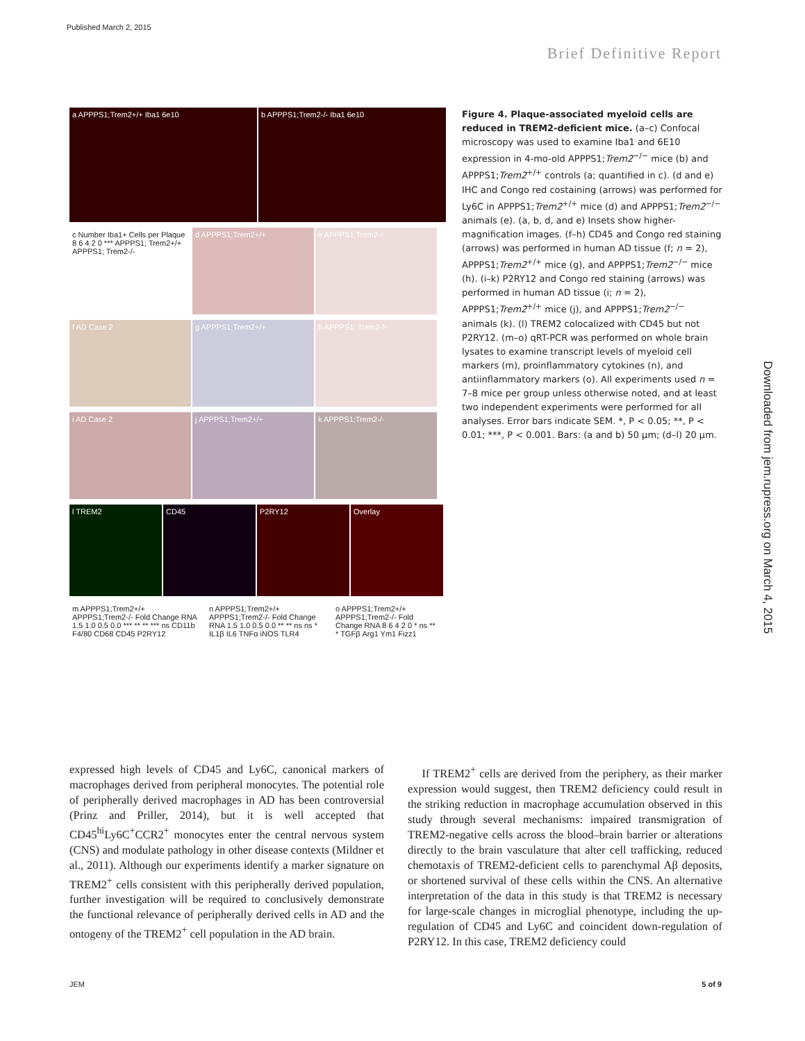Published March 2, 2015
Brief Definitive Report
Downloaded from jem.rupress.org on March 4, 2015
a APPPS1;Trem2+/+ Iba1 6e10 b APPPS1;Trem2-/- Iba1 6e10
c Number Iba1+ Cells per Plaque 8 6 4 2 0 *** APPPS1; Trem2+/+ APPPS1; Trem2-/-
d APPPS1;Trem2+/+ e APPPS1;Trem2-/- f AD Case 2 g APPPS1;Trem2+/+ h APPPS1; Trem2-/- i AD Case 2 j APPPS1;Trem2+/+ k APPPS1;Trem2-/-
l TREM2 CD45 P2RY12 Overlay
m APPPS1;Trem2+/+ APPPS1;Trem2-/- Fold Change RNA 1.5 1.0 0.5 0.0 *** ** ** *** ns CD11b F4/80 CD68 CD45 P2RY12
n APPPS1;Trem2+/+ APPPS1;Trem2-/- Fold Change RNA 1.5 1.0 0.5 0.0 ** ** ns ns * IL1β IL6 TNFα iNOS TLR4
o APPPS1;Trem2+/+ APPPS1;Trem2-/- Fold Change RNA 8 6 4 2 0 * ns ** * TGFβ Arg1 Ym1 Fizz1
Figure 4. Plaque-associated myeloid cells are reduced in TREM2-deficient mice. (a–c) Confocal microscopy was used to examine Iba1 and 6E10 expression in 4-mo-old APPPS1;Trem2<sup>−/−</sup> mice (b) and APPPS1;Trem2<sup>+/+</sup> controls (a; quantified in c). (d and e) IHC and Congo red costaining (arrows) was performed for Ly6C in APPPS1;Trem2<sup>+/+</sup> mice (d) and APPPS1;Trem2<sup>−/−</sup> animals (e). (a, b, d, and e) Insets show higher-magnification images. (f–h) CD45 and Congo red staining (arrows) was performed in human AD tissue (f; n = 2), APPPS1;Trem2<sup>+/+</sup> mice (g), and APPPS1;Trem2<sup>−/−</sup> mice (h). (i–k) P2RY12 and Congo red staining (arrows) was performed in human AD tissue (i; n = 2), APPPS1;Trem2<sup>+/+</sup> mice (j), and APPPS1;Trem2<sup>−/−</sup> animals (k). (l) TREM2 colocalized with CD45 but not P2RY12. (m–o) qRT-PCR was performed on whole brain lysates to examine transcript levels of myeloid cell markers (m), proinflammatory cytokines (n), and antiinflammatory markers (o). All experiments used n = 7–8 mice per group unless otherwise noted, and at least two independent experiments were performed for all analyses. Error bars indicate SEM. *, P < 0.05; **, P < 0.01; ***, P < 0.001. Bars: (a and b) 50 µm; (d–l) 20 µm.
expressed high levels of CD45 and Ly6C, canonical markers of macrophages derived from peripheral monocytes. The potential role of peripherally derived macrophages in AD has been controversial (Prinz and Priller, 2014), but it is well accepted that CD45<sup>hi</sup>Ly6C<sup>+</sup>CCR2<sup>+</sup> monocytes enter the central nervous system (CNS) and modulate pathology in other disease contexts (Mildner et al., 2011). Although our experiments identify a marker signature on TREM2<sup>+</sup> cells consistent with this peripherally derived population, further investigation will be required to conclusively demonstrate the functional relevance of peripherally derived cells in AD and the ontogeny of the TREM2<sup>+</sup> cell population in the AD brain.
If TREM2<sup>+</sup> cells are derived from the periphery, as their marker expression would suggest, then TREM2 deficiency could result in the striking reduction in macrophage accumulation observed in this study through several mechanisms: impaired transmigration of TREM2-negative cells across the blood–brain barrier or alterations directly to the brain vasculature that alter cell trafficking, reduced chemotaxis of TREM2-deficient cells to parenchymal Aβ deposits, or shortened survival of these cells within the CNS. An alternative interpretation of the data in this study is that TREM2 is necessary for large-scale changes in microglial phenotype, including the up-regulation of CD45 and Ly6C and coincident down-regulation of P2RY12. In this case, TREM2 deficiency could
JEM 5 of 9